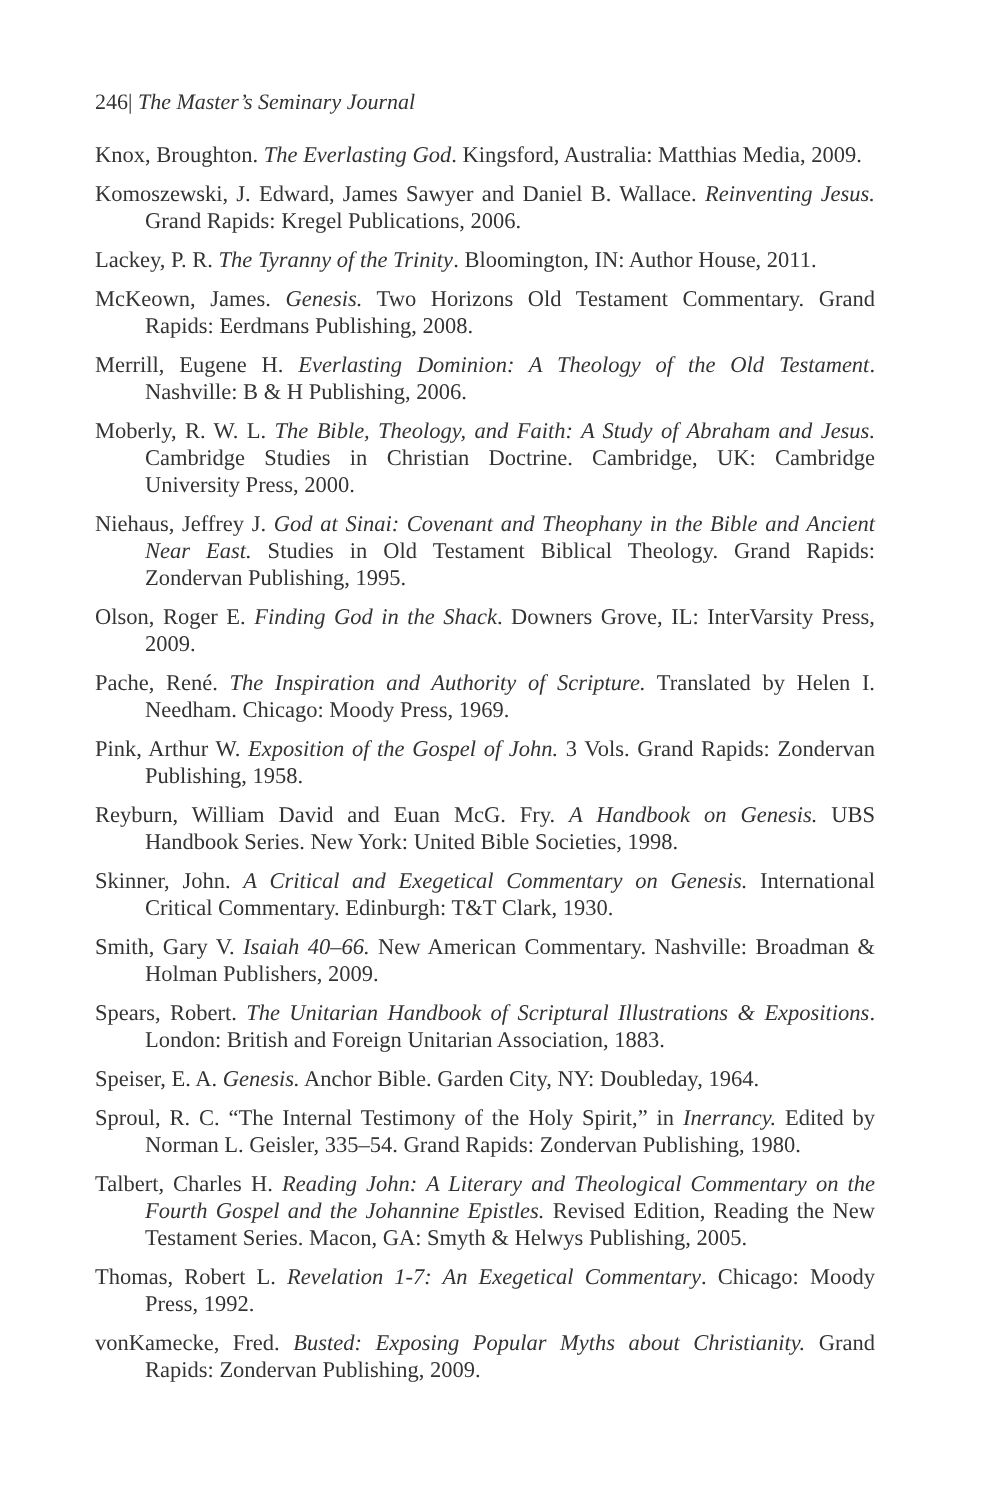246| The Master’s Seminary Journal
Knox, Broughton. The Everlasting God. Kingsford, Australia: Matthias Media, 2009.
Komoszewski, J. Edward, James Sawyer and Daniel B. Wallace. Reinventing Jesus. Grand Rapids: Kregel Publications, 2006.
Lackey, P. R. The Tyranny of the Trinity. Bloomington, IN: Author House, 2011.
McKeown, James. Genesis. Two Horizons Old Testament Commentary. Grand Rapids: Eerdmans Publishing, 2008.
Merrill, Eugene H. Everlasting Dominion: A Theology of the Old Testament. Nashville: B & H Publishing, 2006.
Moberly, R. W. L. The Bible, Theology, and Faith: A Study of Abraham and Jesus. Cambridge Studies in Christian Doctrine. Cambridge, UK: Cambridge University Press, 2000.
Niehaus, Jeffrey J. God at Sinai: Covenant and Theophany in the Bible and Ancient Near East. Studies in Old Testament Biblical Theology. Grand Rapids: Zondervan Publishing, 1995.
Olson, Roger E. Finding God in the Shack. Downers Grove, IL: InterVarsity Press, 2009.
Pache, René. The Inspiration and Authority of Scripture. Translated by Helen I. Needham. Chicago: Moody Press, 1969.
Pink, Arthur W. Exposition of the Gospel of John. 3 Vols. Grand Rapids: Zondervan Publishing, 1958.
Reyburn, William David and Euan McG. Fry. A Handbook on Genesis. UBS Handbook Series. New York: United Bible Societies, 1998.
Skinner, John. A Critical and Exegetical Commentary on Genesis. International Critical Commentary. Edinburgh: T&T Clark, 1930.
Smith, Gary V. Isaiah 40–66. New American Commentary. Nashville: Broadman & Holman Publishers, 2009.
Spears, Robert. The Unitarian Handbook of Scriptural Illustrations & Expositions. London: British and Foreign Unitarian Association, 1883.
Speiser, E. A. Genesis. Anchor Bible. Garden City, NY: Doubleday, 1964.
Sproul, R. C. “The Internal Testimony of the Holy Spirit,” in Inerrancy. Edited by Norman L. Geisler, 335–54. Grand Rapids: Zondervan Publishing, 1980.
Talbert, Charles H. Reading John: A Literary and Theological Commentary on the Fourth Gospel and the Johannine Epistles. Revised Edition, Reading the New Testament Series. Macon, GA: Smyth & Helwys Publishing, 2005.
Thomas, Robert L. Revelation 1-7: An Exegetical Commentary. Chicago: Moody Press, 1992.
vonKamecke, Fred. Busted: Exposing Popular Myths about Christianity. Grand Rapids: Zondervan Publishing, 2009.